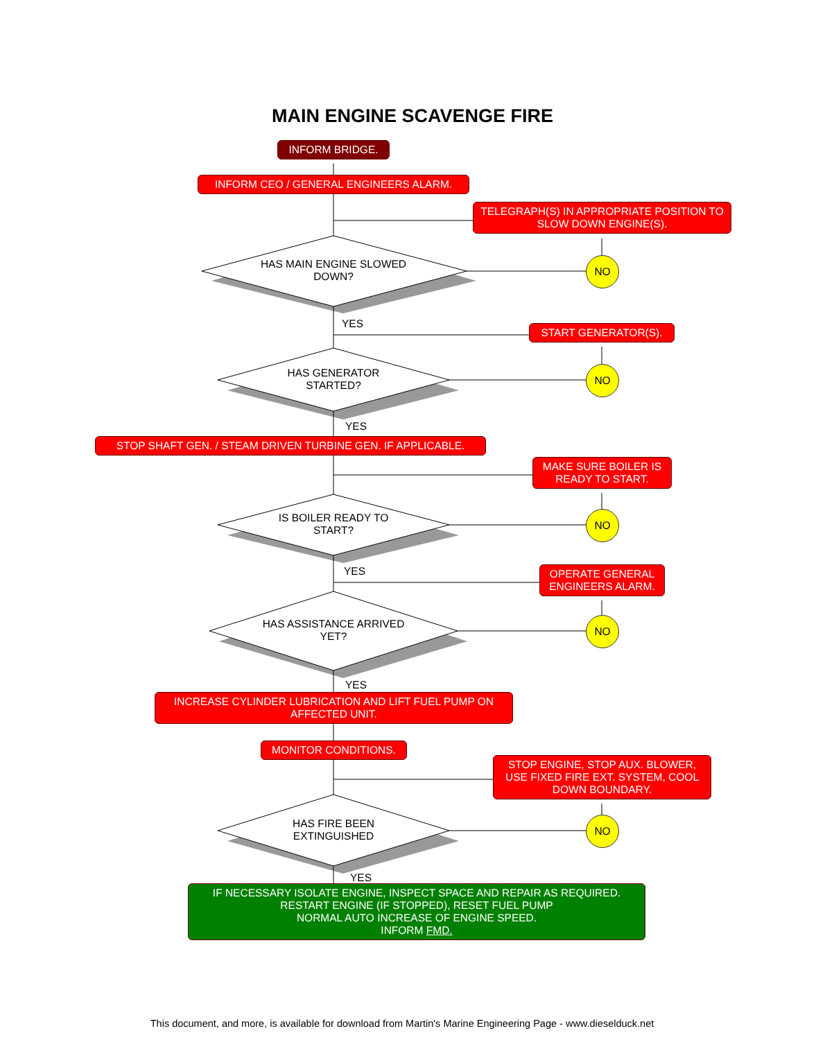MAIN ENGINE SCAVENGE FIRE
INFORM BRIDGE.
INFORM CEO / GENERAL ENGINEERS ALARM.
TELEGRAPH(S) IN APPROPRIATE POSITION TO SLOW DOWN ENGINE(S).
HAS MAIN ENGINE SLOWED DOWN?
NO
YES START GENERATOR(S).
HAS GENERATOR STARTED?
NO
YES
STOP SHAFT GEN. / STEAM DRIVEN TURBINE GEN. IF APPLICABLE.
MAKE SURE BOILER IS READY TO START.
IS BOILER READY TO START?
NO
YES
OPERATE GENERAL ENGINEERS ALARM.
HAS ASSISTANCE ARRIVED YET?
NO
YES
INCREASE CYLINDER LUBRICATION AND LIFT FUEL PUMP ON AFFECTED UNIT.
MONITOR CONDITIONS.
STOP ENGINE, STOP AUX. BLOWER, USE FIXED FIRE EXT. SYSTEM, COOL DOWN BOUNDARY.
HAS FIRE BEEN EXTINGUISHED
NO
YES
IF NECESSARY ISOLATE ENGINE, INSPECT SPACE AND REPAIR AS REQUIRED.
RESTART ENGINE (IF STOPPED), RESET FUEL PUMP
NORMAL AUTO INCREASE OF ENGINE SPEED.
INFORM FMD.
This document, and more, is available for download from Martin's Marine Engineering Page - www.dieselduck.net